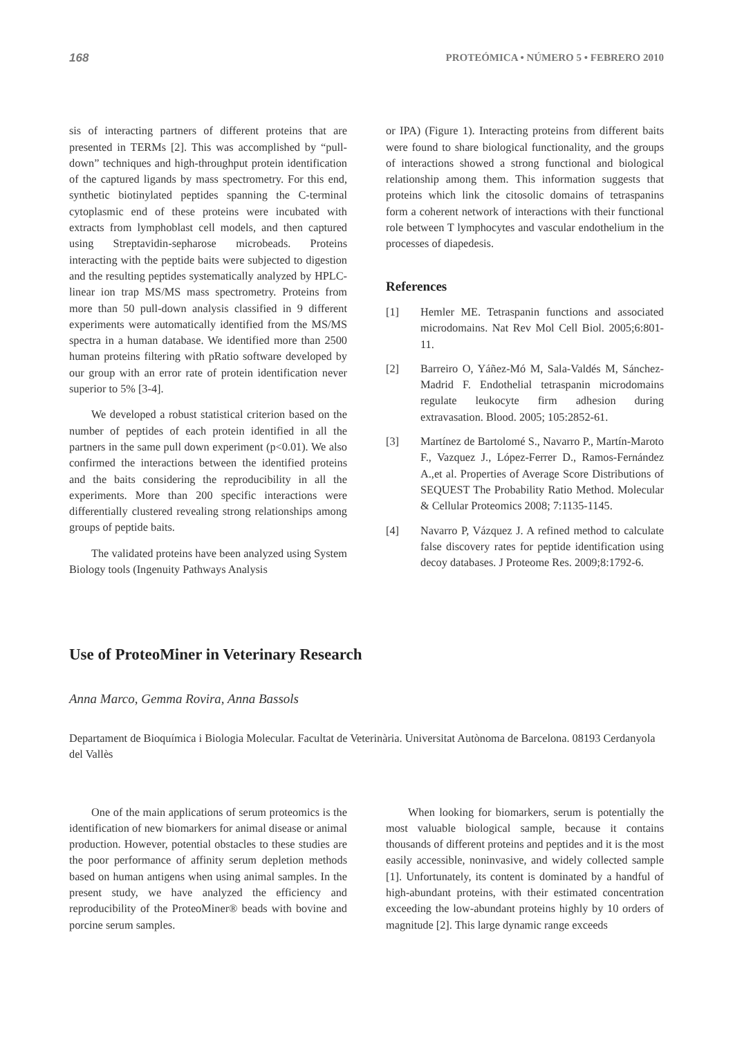168 PROTEÓMICA • NÚMERO 5 • FEBRERO 2010
sis of interacting partners of different proteins that are presented in TERMs [2]. This was accomplished by “pull-down” techniques and high-throughput protein identification of the captured ligands by mass spectrometry. For this end, synthetic biotinylated peptides spanning the C-terminal cytoplasmic end of these proteins were incubated with extracts from lymphoblast cell models, and then captured using Streptavidin-sepharose microbeads. Proteins interacting with the peptide baits were subjected to digestion and the resulting peptides systematically analyzed by HPLC-linear ion trap MS/MS mass spectrometry. Proteins from more than 50 pull-down analysis classified in 9 different experiments were automatically identified from the MS/MS spectra in a human database. We identified more than 2500 human proteins filtering with pRatio software developed by our group with an error rate of protein identification never superior to 5% [3-4].
We developed a robust statistical criterion based on the number of peptides of each protein identified in all the partners in the same pull down experiment (p<0.01). We also confirmed the interactions between the identified proteins and the baits considering the reproducibility in all the experiments. More than 200 specific interactions were differentially clustered revealing strong relationships among groups of peptide baits.
The validated proteins have been analyzed using System Biology tools (Ingenuity Pathways Analysis
or IPA) (Figure 1). Interacting proteins from different baits were found to share biological functionality, and the groups of interactions showed a strong functional and biological relationship among them. This information suggests that proteins which link the citosolic domains of tetraspanins form a coherent network of interactions with their functional role between T lymphocytes and vascular endothelium in the processes of diapedesis.
References
[1] Hemler ME. Tetraspanin functions and associated microdomains. Nat Rev Mol Cell Biol. 2005;6:801-11.
[2] Barreiro O, Yáñez-Mó M, Sala-Valdés M, Sánchez-Madrid F. Endothelial tetraspanin microdomains regulate leukocyte firm adhesion during extravasation. Blood. 2005; 105:2852-61.
[3] Martínez de Bartolomé S., Navarro P., Martín-Maroto F., Vazquez J., López-Ferrer D., Ramos-Fernández A.,et al. Properties of Average Score Distributions of SEQUEST The Probability Ratio Method. Molecular & Cellular Proteomics 2008; 7:1135-1145.
[4] Navarro P, Vázquez J. A refined method to calculate false discovery rates for peptide identification using decoy databases. J Proteome Res. 2009;8:1792-6.
Use of ProteoMiner in Veterinary Research
Anna Marco, Gemma Rovira, Anna Bassols
Departament de Bioquímica i Biologia Molecular. Facultat de Veterinària. Universitat Autònoma de Barcelona. 08193 Cerdanyola del Vallès
One of the main applications of serum proteomics is the identification of new biomarkers for animal disease or animal production. However, potential obstacles to these studies are the poor performance of affinity serum depletion methods based on human antigens when using animal samples. In the present study, we have analyzed the efficiency and reproducibility of the ProteoMiner® beads with bovine and porcine serum samples.
When looking for biomarkers, serum is potentially the most valuable biological sample, because it contains thousands of different proteins and peptides and it is the most easily accessible, noninvasive, and widely collected sample [1]. Unfortunately, its content is dominated by a handful of high-abundant proteins, with their estimated concentration exceeding the low-abundant proteins highly by 10 orders of magnitude [2]. This large dynamic range exceeds